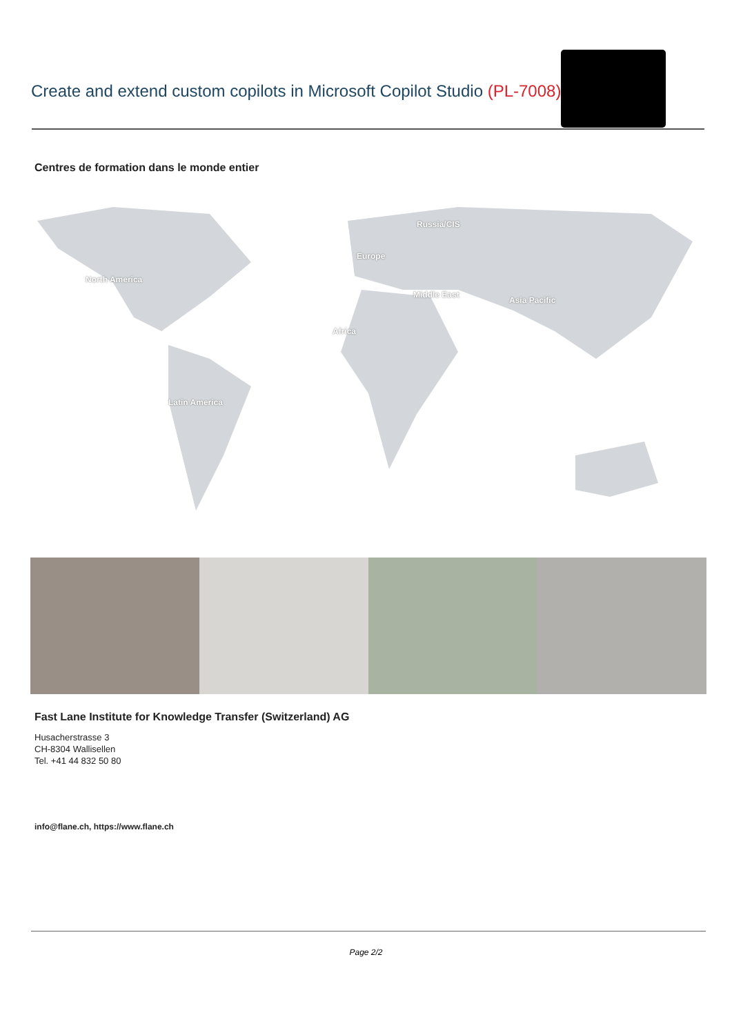Create and extend custom copilots in Microsoft Copilot Studio (PL-7008)
Centres de formation dans le monde entier
Russia/CIS
Europe
North America
Middle East
Asia Pacific
Africa
Latin America
Fast Lane Institute for Knowledge Transfer (Switzerland) AG
Husacherstrasse 3
CH-8304 Wallisellen
Tel. +41 44 832 50 80
info@flane.ch, https://www.flane.ch
Page 2/2